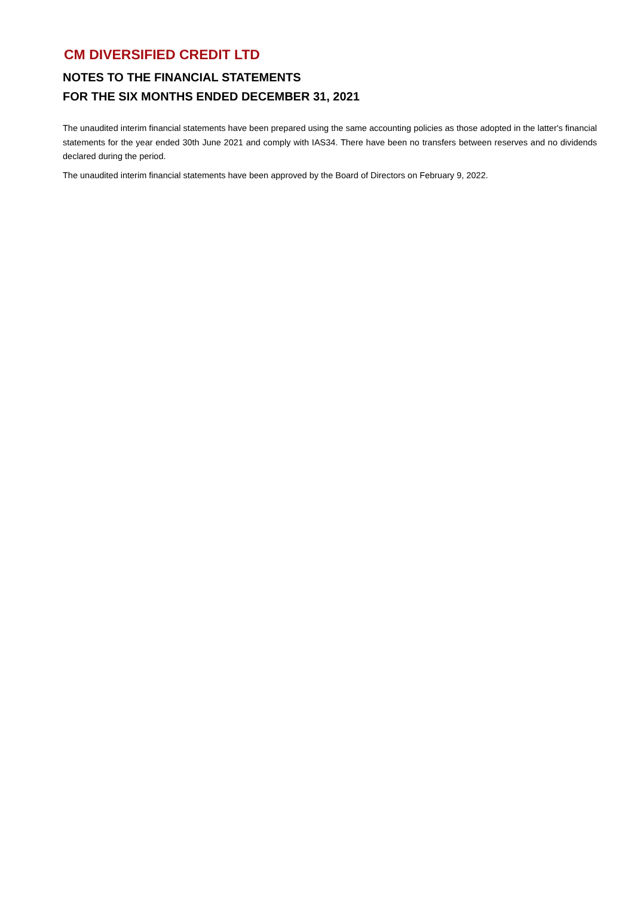CM DIVERSIFIED CREDIT LTD
NOTES TO THE FINANCIAL STATEMENTS
FOR THE SIX MONTHS ENDED DECEMBER 31, 2021
The unaudited interim financial statements have been prepared using the same accounting policies as those adopted in the latter's financial statements for the year ended 30th June 2021 and comply with IAS34. There have been no transfers between reserves and no dividends declared during the period.
The unaudited interim financial statements have been approved by the Board of Directors on February 9, 2022.